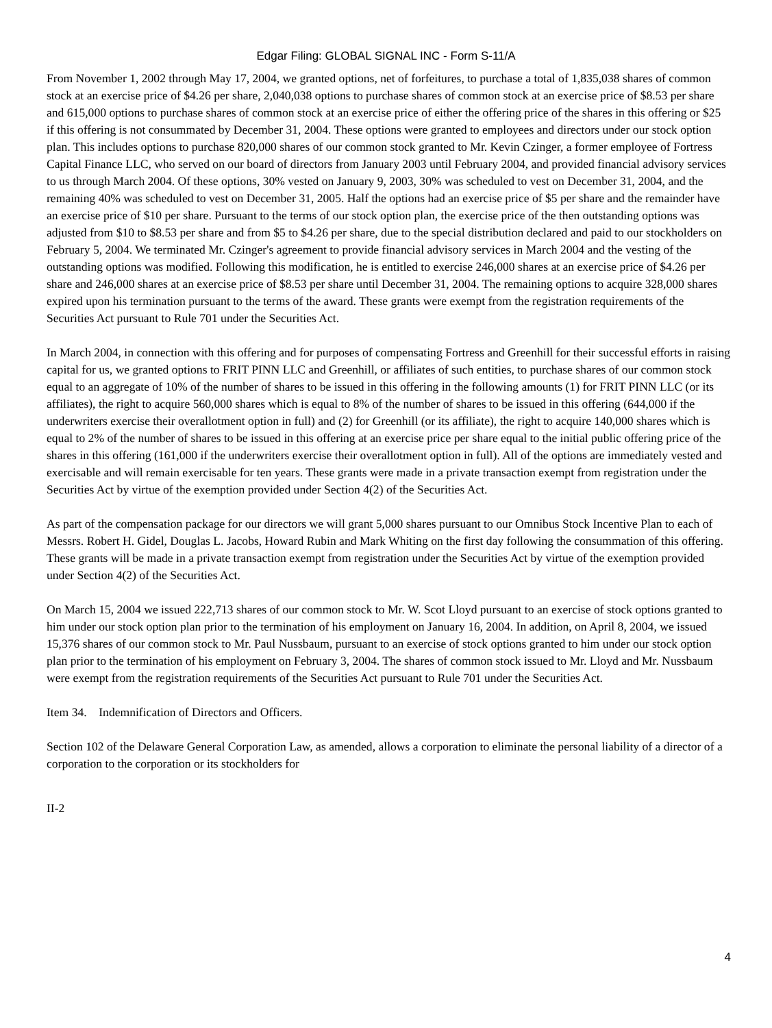Edgar Filing: GLOBAL SIGNAL INC - Form S-11/A
From November 1, 2002 through May 17, 2004, we granted options, net of forfeitures, to purchase a total of 1,835,038 shares of common stock at an exercise price of $4.26 per share, 2,040,038 options to purchase shares of common stock at an exercise price of $8.53 per share and 615,000 options to purchase shares of common stock at an exercise price of either the offering price of the shares in this offering or $25 if this offering is not consummated by December 31, 2004. These options were granted to employees and directors under our stock option plan. This includes options to purchase 820,000 shares of our common stock granted to Mr. Kevin Czinger, a former employee of Fortress Capital Finance LLC, who served on our board of directors from January 2003 until February 2004, and provided financial advisory services to us through March 2004. Of these options, 30% vested on January 9, 2003, 30% was scheduled to vest on December 31, 2004, and the remaining 40% was scheduled to vest on December 31, 2005. Half the options had an exercise price of $5 per share and the remainder have an exercise price of $10 per share. Pursuant to the terms of our stock option plan, the exercise price of the then outstanding options was adjusted from $10 to $8.53 per share and from $5 to $4.26 per share, due to the special distribution declared and paid to our stockholders on February 5, 2004. We terminated Mr. Czinger's agreement to provide financial advisory services in March 2004 and the vesting of the outstanding options was modified. Following this modification, he is entitled to exercise 246,000 shares at an exercise price of $4.26 per share and 246,000 shares at an exercise price of $8.53 per share until December 31, 2004. The remaining options to acquire 328,000 shares expired upon his termination pursuant to the terms of the award. These grants were exempt from the registration requirements of the Securities Act pursuant to Rule 701 under the Securities Act.
In March 2004, in connection with this offering and for purposes of compensating Fortress and Greenhill for their successful efforts in raising capital for us, we granted options to FRIT PINN LLC and Greenhill, or affiliates of such entities, to purchase shares of our common stock equal to an aggregate of 10% of the number of shares to be issued in this offering in the following amounts (1) for FRIT PINN LLC (or its affiliates), the right to acquire 560,000 shares which is equal to 8% of the number of shares to be issued in this offering (644,000 if the underwriters exercise their overallotment option in full) and (2) for Greenhill (or its affiliate), the right to acquire 140,000 shares which is equal to 2% of the number of shares to be issued in this offering at an exercise price per share equal to the initial public offering price of the shares in this offering (161,000 if the underwriters exercise their overallotment option in full). All of the options are immediately vested and exercisable and will remain exercisable for ten years. These grants were made in a private transaction exempt from registration under the Securities Act by virtue of the exemption provided under Section 4(2) of the Securities Act.
As part of the compensation package for our directors we will grant 5,000 shares pursuant to our Omnibus Stock Incentive Plan to each of Messrs. Robert H. Gidel, Douglas L. Jacobs, Howard Rubin and Mark Whiting on the first day following the consummation of this offering. These grants will be made in a private transaction exempt from registration under the Securities Act by virtue of the exemption provided under Section 4(2) of the Securities Act.
On March 15, 2004 we issued 222,713 shares of our common stock to Mr. W. Scot Lloyd pursuant to an exercise of stock options granted to him under our stock option plan prior to the termination of his employment on January 16, 2004. In addition, on April 8, 2004, we issued 15,376 shares of our common stock to Mr. Paul Nussbaum, pursuant to an exercise of stock options granted to him under our stock option plan prior to the termination of his employment on February 3, 2004. The shares of common stock issued to Mr. Lloyd and Mr. Nussbaum were exempt from the registration requirements of the Securities Act pursuant to Rule 701 under the Securities Act.
Item 34. Indemnification of Directors and Officers.
Section 102 of the Delaware General Corporation Law, as amended, allows a corporation to eliminate the personal liability of a director of a corporation to the corporation or its stockholders for
II-2
4